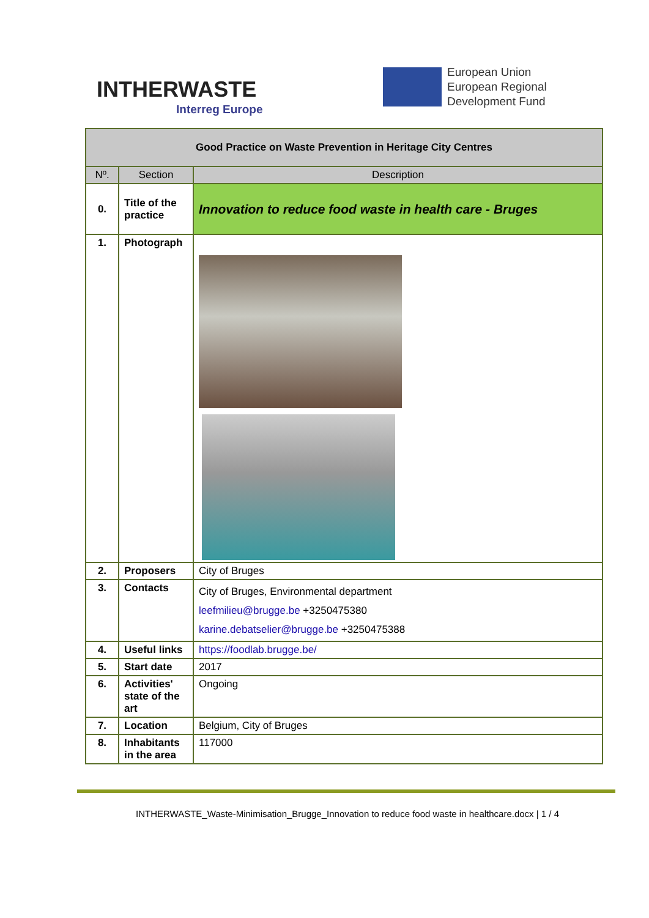INTHERWASTE
Interreg Europe
European Union
European Regional
Development Fund
| Good Practice on Waste Prevention in Heritage City Centres | | |
| Nº. | Section | Description |
| 0. | Title of the practice | Innovation to reduce food waste in health care - Bruges |
| 1. | Photograph | |
| 2. | Proposers | City of Bruges |
| 3. | Contacts | City of Bruges, Environmental department leefmilieu@brugge.be +3250475380 karine.debatselier@brugge.be +3250475388 |
| 4. | Useful links | https://foodlab.brugge.be/ |
| 5. | Start date | 2017 |
| 6. | Activities' state of the art | Ongoing |
| 7. | Location | Belgium, City of Bruges |
| 8. | Inhabitants in the area | 117000 |
INTHERWASTE_Waste-Minimisation_Brugge_Innovation to reduce food waste in healthcare.docx | 1 / 4